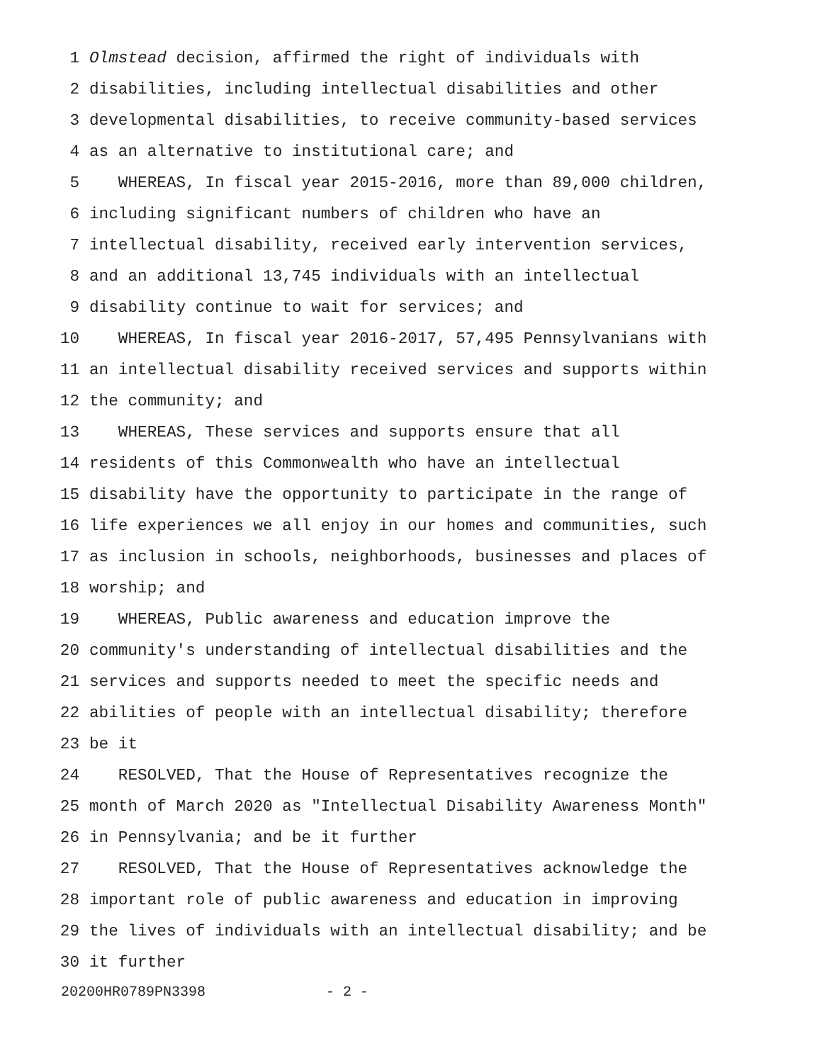1 Olmstead decision, affirmed the right of individuals with
2 disabilities, including intellectual disabilities and other
3 developmental disabilities, to receive community-based services
4 as an alternative to institutional care; and
5 WHEREAS, In fiscal year 2015-2016, more than 89,000 children,
6 including significant numbers of children who have an
7 intellectual disability, received early intervention services,
8 and an additional 13,745 individuals with an intellectual
9 disability continue to wait for services; and
10 WHEREAS, In fiscal year 2016-2017, 57,495 Pennsylvanians with
11 an intellectual disability received services and supports within
12 the community; and
13 WHEREAS, These services and supports ensure that all
14 residents of this Commonwealth who have an intellectual
15 disability have the opportunity to participate in the range of
16 life experiences we all enjoy in our homes and communities, such
17 as inclusion in schools, neighborhoods, businesses and places of
18 worship; and
19 WHEREAS, Public awareness and education improve the
20 community's understanding of intellectual disabilities and the
21 services and supports needed to meet the specific needs and
22 abilities of people with an intellectual disability; therefore
23 be it
24 RESOLVED, That the House of Representatives recognize the
25 month of March 2020 as "Intellectual Disability Awareness Month"
26 in Pennsylvania; and be it further
27 RESOLVED, That the House of Representatives acknowledge the
28 important role of public awareness and education in improving
29 the lives of individuals with an intellectual disability; and be
30 it further
20200HR0789PN3398 - 2 -